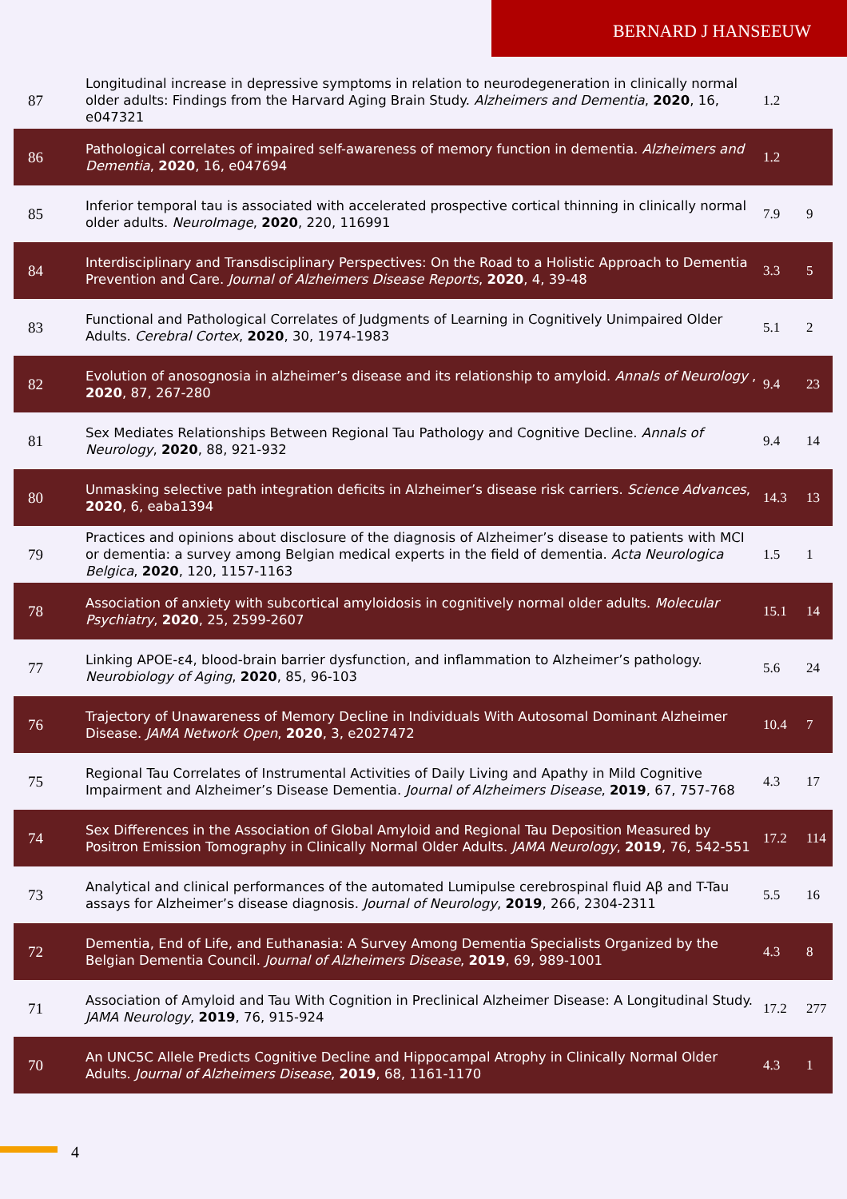BERNARD J HANSEEUW
| 87 | Longitudinal increase in depressive symptoms in relation to neurodegeneration in clinically normal older adults: Findings from the Harvard Aging Brain Study. Alzheimers and Dementia , 2020 , 16, e047321 | 1.2 | |
| 86 | Pathological correlates of impaired self-awareness of memory function in dementia. Alzheimers and Dementia , 2020 , 16, e047694 | 1.2 | |
| 85 | Inferior temporal tau is associated with accelerated prospective cortical thinning in clinically normal older adults. NeuroImage , 2020 , 220, 116991 | 7.9 | 9 |
| 84 | Interdisciplinary and Transdisciplinary Perspectives: On the Road to a Holistic Approach to Dementia Prevention and Care. Journal of Alzheimers Disease Reports , 2020 , 4, 39-48 | 3.3 | 5 |
| 83 | Functional and Pathological Correlates of Judgments of Learning in Cognitively Unimpaired Older Adults. Cerebral Cortex , 2020 , 30, 1974-1983 | 5.1 | 2 |
| 82 | Evolution of anosognosia in alzheimer’s disease and its relationship to amyloid. Annals of Neurology , 2020 , 87, 267-280 | 9.4 | 23 |
| 81 | Sex Mediates Relationships Between Regional Tau Pathology and Cognitive Decline. Annals of Neurology , 2020 , 88, 921-932 | 9.4 | 14 |
| 80 | Unmasking selective path integration deficits in Alzheimer’s disease risk carriers. Science Advances , 2020 , 6, eaba1394 | 14.3 | 13 |
| 79 | Practices and opinions about disclosure of the diagnosis of Alzheimer’s disease to patients with MCI or dementia: a survey among Belgian medical experts in the field of dementia. Acta Neurologica Belgica , 2020 , 120, 1157-1163 | 1.5 | 1 |
| 78 | Association of anxiety with subcortical amyloidosis in cognitively normal older adults. Molecular Psychiatry , 2020 , 25, 2599-2607 | 15.1 | 14 |
| 77 | Linking APOE-ε4, blood-brain barrier dysfunction, and inflammation to Alzheimer’s pathology. Neurobiology of Aging , 2020 , 85, 96-103 | 5.6 | 24 |
| 76 | Trajectory of Unawareness of Memory Decline in Individuals With Autosomal Dominant Alzheimer Disease. JAMA Network Open , 2020 , 3, e2027472 | 10.4 | 7 |
| 75 | Regional Tau Correlates of Instrumental Activities of Daily Living and Apathy in Mild Cognitive Impairment and Alzheimer’s Disease Dementia. Journal of Alzheimers Disease , 2019 , 67, 757-768 | 4.3 | 17 |
| 74 | Sex Differences in the Association of Global Amyloid and Regional Tau Deposition Measured by Positron Emission Tomography in Clinically Normal Older Adults. JAMA Neurology , 2019 , 76, 542-551 | 17.2 | 114 |
| 73 | Analytical and clinical performances of the automated Lumipulse cerebrospinal fluid Aβ and T-Tau assays for Alzheimer’s disease diagnosis. Journal of Neurology , 2019 , 266, 2304-2311 | 5.5 | 16 |
| 72 | Dementia, End of Life, and Euthanasia: A Survey Among Dementia Specialists Organized by the Belgian Dementia Council. Journal of Alzheimers Disease , 2019 , 69, 989-1001 | 4.3 | 8 |
| 71 | Association of Amyloid and Tau With Cognition in Preclinical Alzheimer Disease: A Longitudinal Study. JAMA Neurology , 2019 , 76, 915-924 | 17.2 | 277 |
| 70 | An UNC5C Allele Predicts Cognitive Decline and Hippocampal Atrophy in Clinically Normal Older Adults. Journal of Alzheimers Disease , 2019 , 68, 1161-1170 | 4.3 | 1 |
4